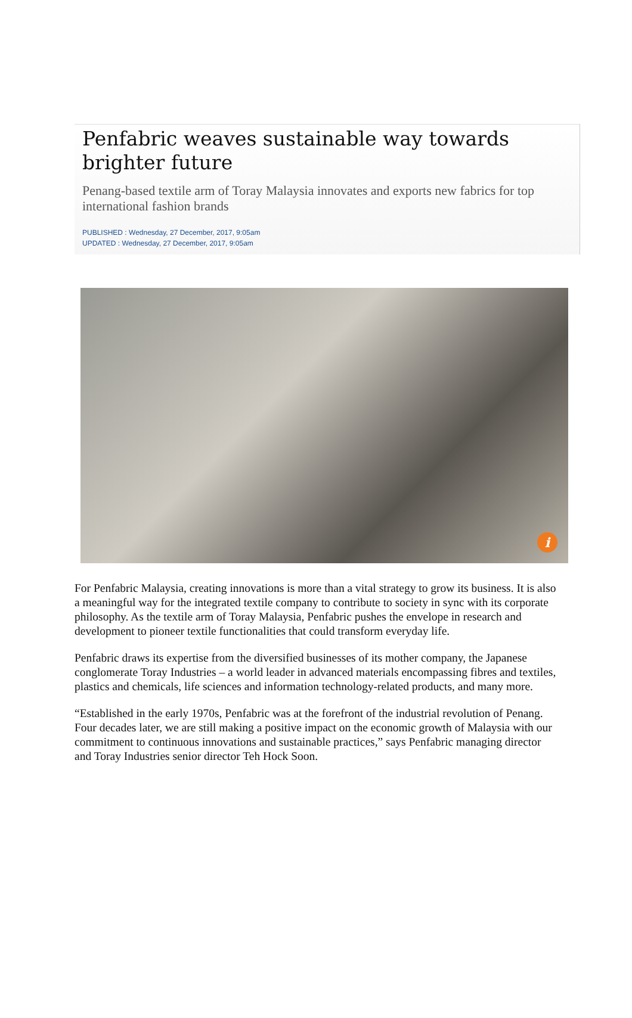Penfabric weaves sustainable way towards brighter future
Penang-based textile arm of Toray Malaysia innovates and exports new fabrics for top international fashion brands
PUBLISHED : Wednesday, 27 December, 2017, 9:05am
UPDATED : Wednesday, 27 December, 2017, 9:05am
i
For Penfabric Malaysia, creating innovations is more than a vital strategy to grow its business. It is also a meaningful way for the integrated textile company to contribute to society in sync with its corporate philosophy. As the textile arm of Toray Malaysia, Penfabric pushes the envelope in research and development to pioneer textile functionalities that could transform everyday life.
Penfabric draws its expertise from the diversified businesses of its mother company, the Japanese conglomerate Toray Industries – a world leader in advanced materials encompassing fibres and textiles, plastics and chemicals, life sciences and information technology-related products, and many more.
“Established in the early 1970s, Penfabric was at the forefront of the industrial revolution of Penang. Four decades later, we are still making a positive impact on the economic growth of Malaysia with our commitment to continuous innovations and sustainable practices,” says Penfabric managing director and Toray Industries senior director Teh Hock Soon.